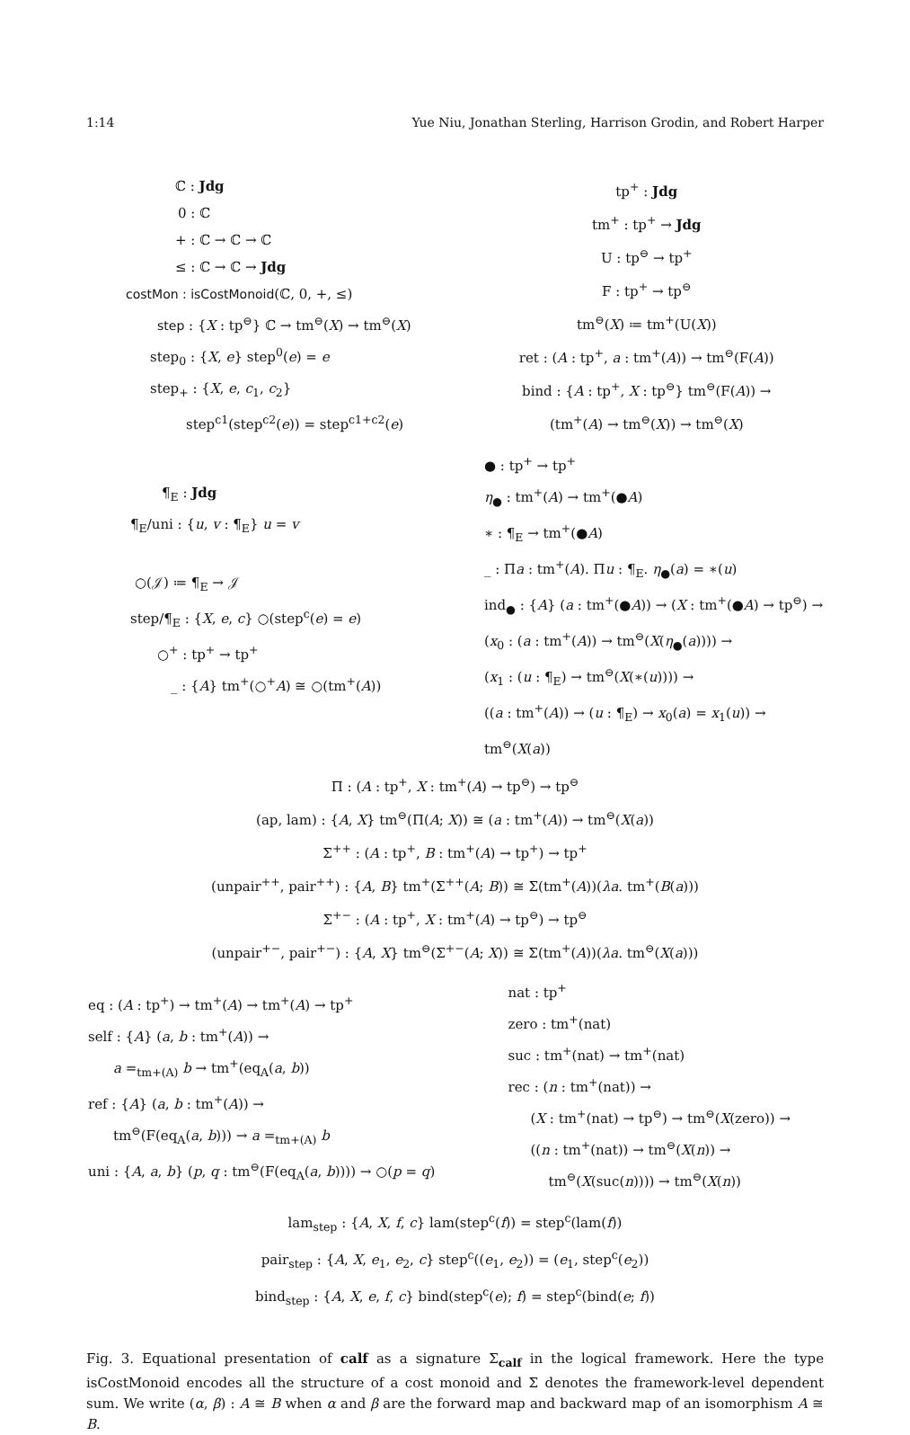1:14 Yue Niu, Jonathan Sterling, Harrison Grodin, and Robert Harper
ℂ : Jdg
0 : ℂ
+ : ℂ → ℂ → ℂ
≤ : ℂ → ℂ → Jdg
costMon : isCostMonoid(ℂ, 0, +, ≤)
step : {X : tp<sup>⊖</sup>} ℂ → tm<sup>⊖</sup>(X) → tm<sup>⊖</sup>(X)
step<sub>0</sub> : {X, e} step<sup>0</sup>(e) = e
step<sub>+</sub> : {X, e, c<sub>1</sub>, c<sub>2</sub>}
step<sup>c1</sup>(step<sup>c2</sup>(e)) = step<sup>c1+c2</sup>(e)
tp<sup>+</sup> : Jdg
tm<sup>+</sup> : tp<sup>+</sup> → Jdg
U : tp<sup>⊖</sup> → tp<sup>+</sup>
F : tp<sup>+</sup> → tp<sup>⊖</sup>
tm<sup>⊖</sup>(X) ≔ tm<sup>+</sup>(U(X))
ret : (A : tp<sup>+</sup>, a : tm<sup>+</sup>(A)) → tm<sup>⊖</sup>(F(A))
bind : {A : tp<sup>+</sup>, X : tp<sup>⊖</sup>} tm<sup>⊖</sup>(F(A)) →
(tm<sup>+</sup>(A) → tm<sup>⊖</sup>(X)) → tm<sup>⊖</sup>(X)
¶<sub>E</sub> : Jdg
¶<sub>E</sub>/uni : {u, v : ¶<sub>E</sub>} u = v
○(𝒥) ≔ ¶<sub>E</sub> → 𝒥
step/¶<sub>E</sub> : {X, e, c} ○(step<sup>c</sup>(e) = e)
○<sup>+</sup> : tp<sup>+</sup> → tp<sup>+</sup>
_ : {A} tm<sup>+</sup>(○<sup>+</sup>A) ≅ ○(tm<sup>+</sup>(A))
● : tp<sup>+</sup> → tp<sup>+</sup>
η<sub>●</sub> : tm<sup>+</sup>(A) → tm<sup>+</sup>(●A)
∗ : ¶<sub>E</sub> → tm<sup>+</sup>(●A)
_ : Πa : tm<sup>+</sup>(A). Πu : ¶<sub>E</sub>. η<sub>●</sub>(a) = ∗(u)
ind<sub>●</sub> : {A} (a : tm<sup>+</sup>(●A)) → (X : tm<sup>+</sup>(●A) → tp<sup>⊖</sup>) →
(x<sub>0</sub> : (a : tm<sup>+</sup>(A)) → tm<sup>⊖</sup>(X(η<sub>●</sub>(a)))) →
(x<sub>1</sub> : (u : ¶<sub>E</sub>) → tm<sup>⊖</sup>(X(∗(u)))) →
((a : tm<sup>+</sup>(A)) → (u : ¶<sub>E</sub>) → x<sub>0</sub>(a) = x<sub>1</sub>(u)) →
tm<sup>⊖</sup>(X(a))
Π : (A : tp<sup>+</sup>, X : tm<sup>+</sup>(A) → tp<sup>⊖</sup>) → tp<sup>⊖</sup>
(ap, lam) : {A, X} tm<sup>⊖</sup>(Π(A; X)) ≅ (a : tm<sup>+</sup>(A)) → tm<sup>⊖</sup>(X(a))
Σ<sup>++</sup> : (A : tp<sup>+</sup>, B : tm<sup>+</sup>(A) → tp<sup>+</sup>) → tp<sup>+</sup>
(unpair<sup>++</sup>, pair<sup>++</sup>) : {A, B} tm<sup>+</sup>(Σ<sup>++</sup>(A; B)) ≅ Σ(tm<sup>+</sup>(A))(λa. tm<sup>+</sup>(B(a)))
Σ<sup>+−</sup> : (A : tp<sup>+</sup>, X : tm<sup>+</sup>(A) → tp<sup>⊖</sup>) → tp<sup>⊖</sup>
(unpair<sup>+−</sup>, pair<sup>+−</sup>) : {A, X} tm<sup>⊖</sup>(Σ<sup>+−</sup>(A; X)) ≅ Σ(tm<sup>+</sup>(A))(λa. tm<sup>⊖</sup>(X(a)))
eq : (A : tp<sup>+</sup>) → tm<sup>+</sup>(A) → tm<sup>+</sup>(A) → tp<sup>+</sup>
self : {A} (a, b : tm<sup>+</sup>(A)) →
a =<sub>tm+(A)</sub> b → tm<sup>+</sup>(eq<sub>A</sub>(a, b))
ref : {A} (a, b : tm<sup>+</sup>(A)) →
tm<sup>⊖</sup>(F(eq<sub>A</sub>(a, b))) → a =<sub>tm+(A)</sub> b
uni : {A, a, b} (p, q : tm<sup>⊖</sup>(F(eq<sub>A</sub>(a, b)))) → ○(p = q)
nat : tp<sup>+</sup>
zero : tm<sup>+</sup>(nat)
suc : tm<sup>+</sup>(nat) → tm<sup>+</sup>(nat)
rec : (n : tm<sup>+</sup>(nat)) →
(X : tm<sup>+</sup>(nat) → tp<sup>⊖</sup>) → tm<sup>⊖</sup>(X(zero)) →
((n : tm<sup>+</sup>(nat)) → tm<sup>⊖</sup>(X(n)) →
tm<sup>⊖</sup>(X(suc(n)))) → tm<sup>⊖</sup>(X(n))
lam<sub>step</sub> : {A, X, f, c} lam(step<sup>c</sup>(f)) = step<sup>c</sup>(lam(f))
pair<sub>step</sub> : {A, X, e<sub>1</sub>, e<sub>2</sub>, c} step<sup>c</sup>((e<sub>1</sub>, e<sub>2</sub>)) = (e<sub>1</sub>, step<sup>c</sup>(e<sub>2</sub>))
bind<sub>step</sub> : {A, X, e, f, c} bind(step<sup>c</sup>(e); f) = step<sup>c</sup>(bind(e; f))
Fig. 3. Equational presentation of calf as a signature Σ<sub>calf</sub> in the logical framework. Here the type isCostMonoid encodes all the structure of a cost monoid and Σ denotes the framework-level dependent sum. We write (α, β) : A ≅ B when α and β are the forward map and backward map of an isomorphism A ≅ B.